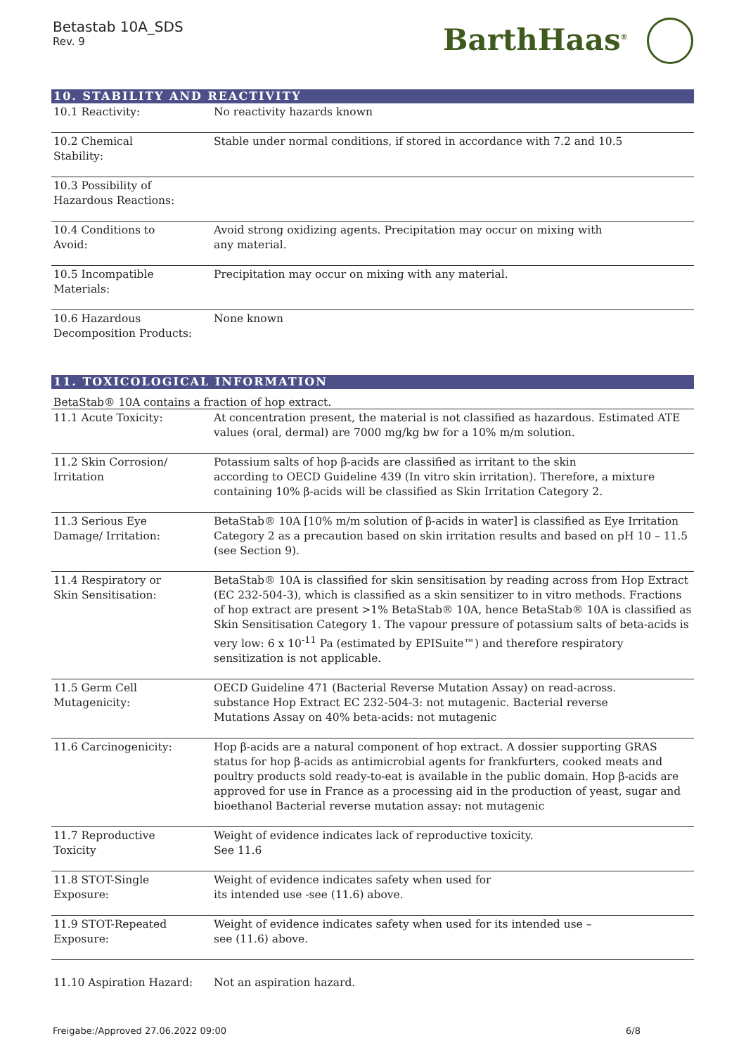Betastab 10A_SDS
Rev. 9
BarthHaas<sup>®</sup>
10. STABILITY AND REACTIVITY
| 10.1 Reactivity: | No reactivity hazards known |
| 10.2 Chemical Stability: | Stable under normal conditions, if stored in accordance with 7.2 and 10.5 |
| 10.3 Possibility of Hazardous Reactions: | |
| 10.4 Conditions to Avoid: | Avoid strong oxidizing agents. Precipitation may occur on mixing with any material. |
| 10.5 Incompatible Materials: | Precipitation may occur on mixing with any material. |
| 10.6 Hazardous Decomposition Products: | None known |
11. TOXICOLOGICAL INFORMATION
BetaStab® 10A contains a fraction of hop extract.
| 11.1 Acute Toxicity: | At concentration present, the material is not classified as hazardous. Estimated ATE values (oral, dermal) are 7000 mg/kg bw for a 10% m/m solution. |
| 11.2 Skin Corrosion/ Irritation | Potassium salts of hop β-acids are classified as irritant to the skin according to OECD Guideline 439 (In vitro skin irritation). Therefore, a mixture containing 10% β-acids will be classified as Skin Irritation Category 2. |
| 11.3 Serious Eye Damage/ Irritation: | BetaStab® 10A [10% m/m solution of β-acids in water] is classified as Eye Irritation Category 2 as a precaution based on skin irritation results and based on pH 10 – 11.5 (see Section 9). |
| 11.4 Respiratory or Skin Sensitisation: | BetaStab® 10A is classified for skin sensitisation by reading across from Hop Extract (EC 232-504-3), which is classified as a skin sensitizer to in vitro methods. Fractions of hop extract are present >1% BetaStab® 10A, hence BetaStab® 10A is classified as Skin Sensitisation Category 1. The vapour pressure of potassium salts of beta-acids is very low: 6 x 10<sup>-11</sup> Pa (estimated by EPISuite™) and therefore respiratory sensitization is not applicable. |
| 11.5 Germ Cell Mutagenicity: | OECD Guideline 471 (Bacterial Reverse Mutation Assay) on read-across. substance Hop Extract EC 232-504-3: not mutagenic. Bacterial reverse Mutations Assay on 40% beta-acids: not mutagenic |
| 11.6 Carcinogenicity: | Hop β-acids are a natural component of hop extract. A dossier supporting GRAS status for hop β-acids as antimicrobial agents for frankfurters, cooked meats and poultry products sold ready-to-eat is available in the public domain. Hop β-acids are approved for use in France as a processing aid in the production of yeast, sugar and bioethanol Bacterial reverse mutation assay: not mutagenic |
| 11.7 Reproductive Toxicity | Weight of evidence indicates lack of reproductive toxicity. See 11.6 |
| 11.8 STOT-Single Exposure: | Weight of evidence indicates safety when used for its intended use -see (11.6) above. |
| 11.9 STOT-Repeated Exposure: | Weight of evidence indicates safety when used for its intended use – see (11.6) above. |
| 11.10 Aspiration Hazard: | Not an aspiration hazard. |
Freigabe:/Approved 27.06.2022 09:00 6/8